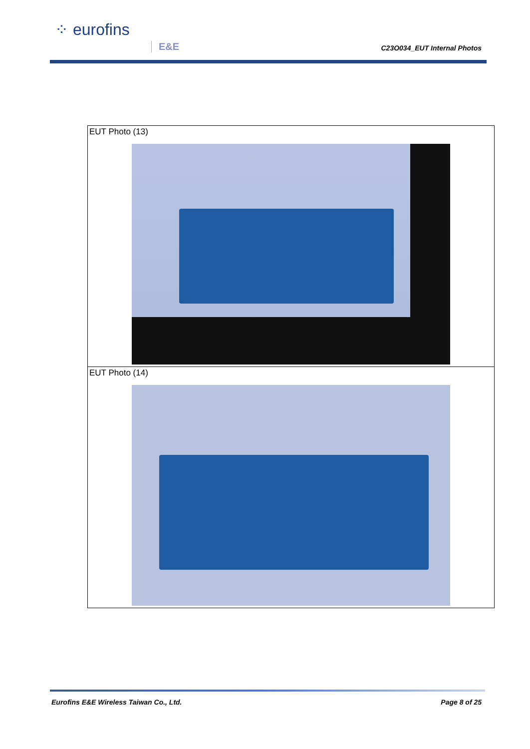⁘ eurofins
E&E C23O034_EUT Internal Photos
| EUT Photo (13) |
| EUT Photo (14) |
Eurofins E&E Wireless Taiwan Co., Ltd. Page 8 of 25